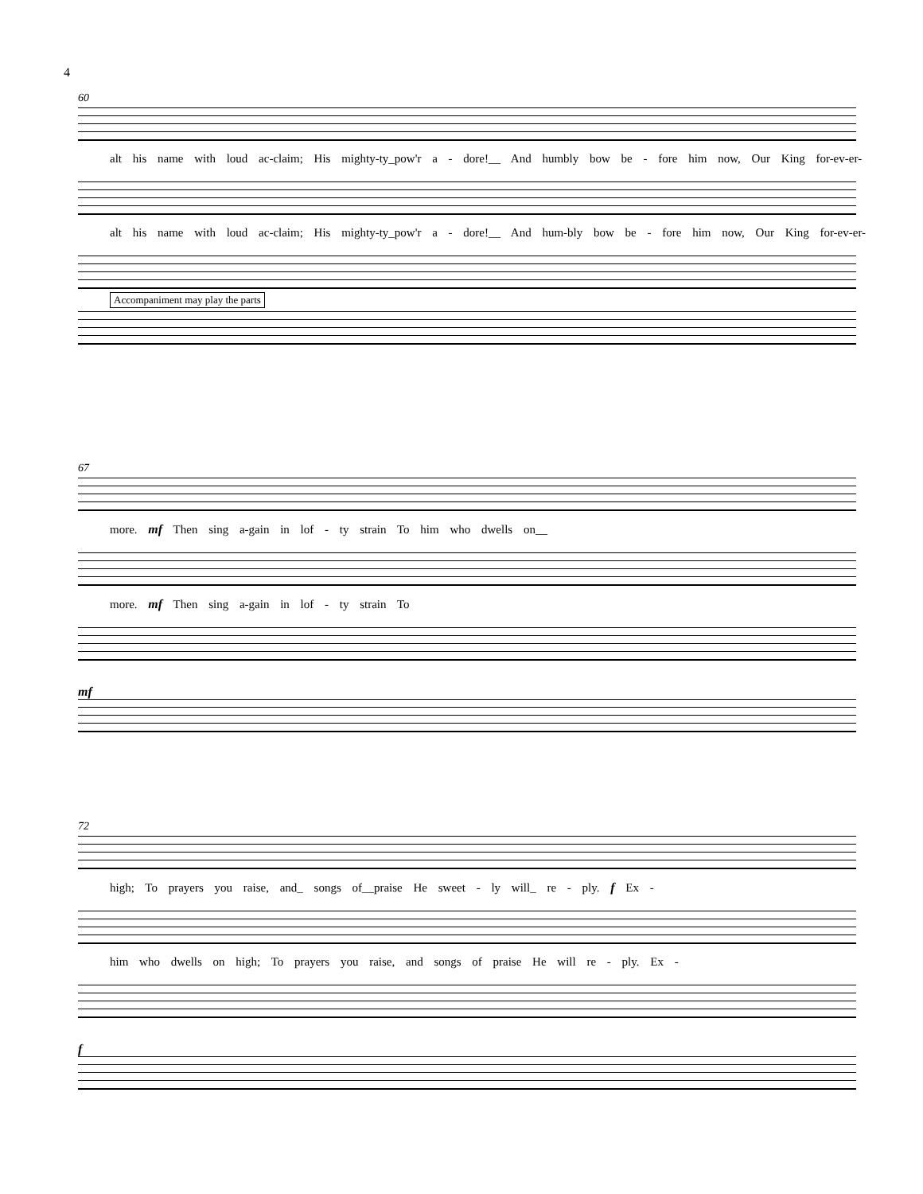4
60
alt his name with loud ac-claim; His mighty-ty_pow'r a - dore!__ And humbly bow be - fore him now, Our King for-ev-er-
alt his name with loud ac-claim; His mighty-ty_pow'r a - dore!__ And hum-bly bow be - fore him now, Our King for-ev-er-
Accompaniment may play the parts
67
more. mf Then sing a-gain in lof - ty strain To him who dwells on__
more. mf Then sing a-gain in lof - ty strain To
mf
72
high; To prayers you raise, and_ songs of__praise He sweet - ly will_ re - ply. f Ex -
him who dwells on high; To prayers you raise, and songs of praise He will re - ply. Ex -
f